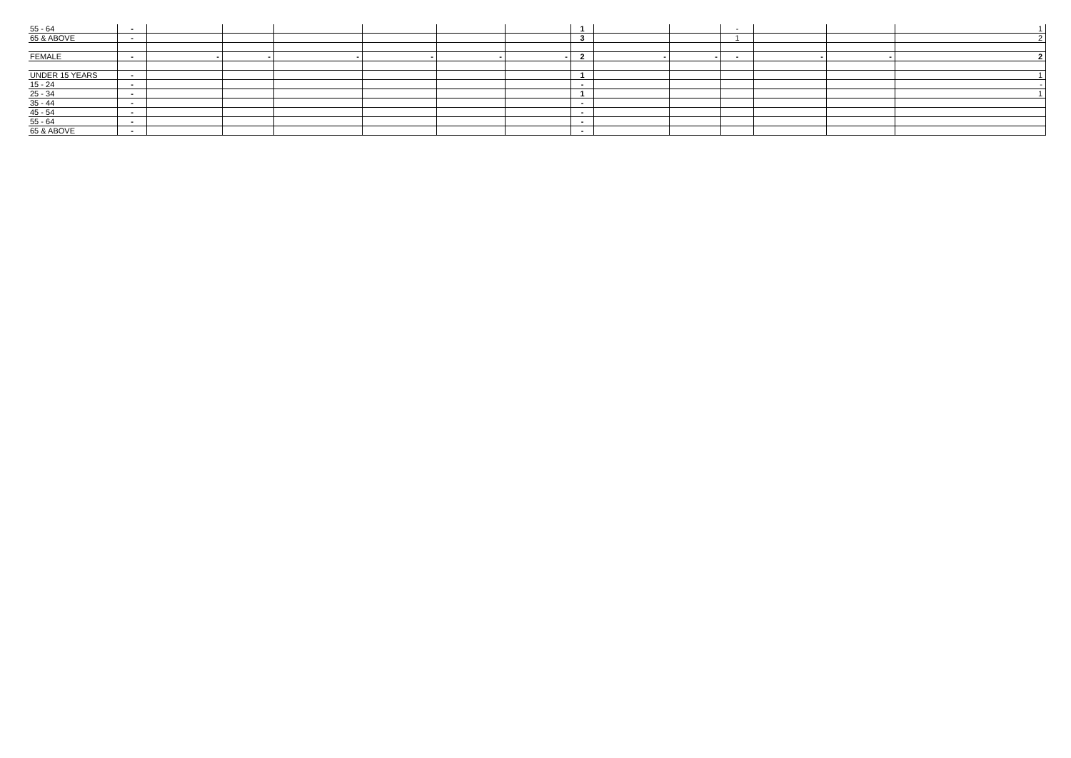| 55 - 64 | - | | | | | | | 1 | | | - | | | 1 |
| 65 & ABOVE | - | | | | | | | 3 | | | 1 | | | 2 |
| FEMALE | - | - | - | - | - | - | - | 2 | - | - | - | - | - | 2 |
| UNDER 15 YEARS | - | | | | | | | 1 | | | | | | 1 |
| 15 - 24 | - | | | | | | | - | | | | | | - |
| 25 - 34 | - | | | | | | | 1 | | | | | | 1 |
| 35 - 44 | - | | | | | | | - | | | | | | |
| 45 - 54 | - | | | | | | | - | | | | | | |
| 55 - 64 | - | | | | | | | - | | | | | | |
| 65 & ABOVE | - | | | | | | | - | | | | | | |